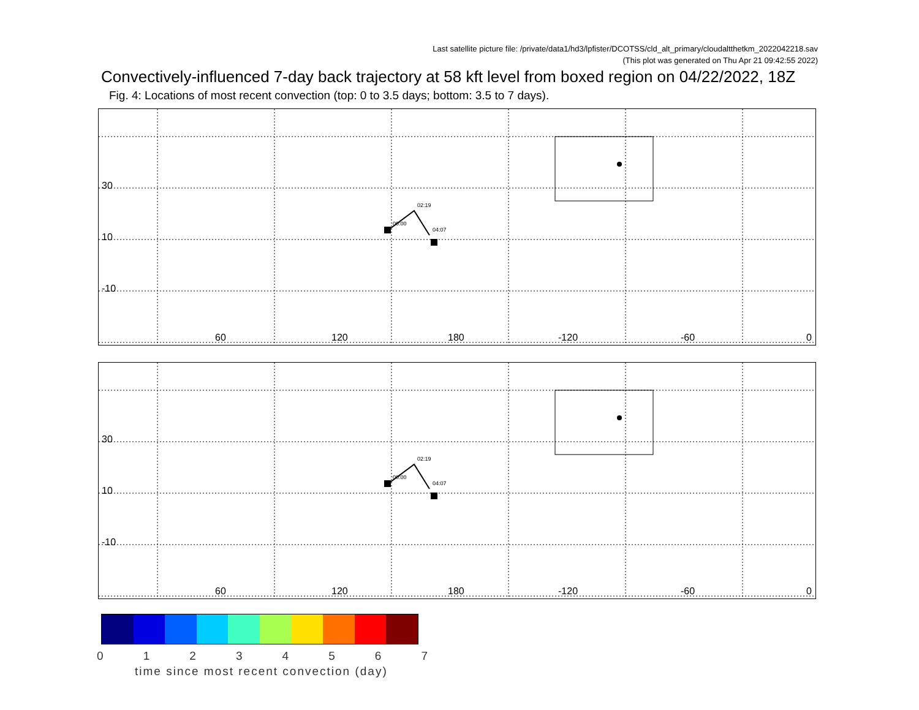Last satellite picture file: /private/data1/hd3/lpfister/DCOTSS/cld_alt_primary/cloudaltthetkm_2022042218.sav
(This plot was generated on Thu Apr 21 09:42:55 2022)
Convectively-influenced 7-day back trajectory at 58 kft level from boxed region on 04/22/2022, 18Z
Fig. 4: Locations of most recent convection (top: 0 to 3.5 days; bottom: 3.5 to 7 days).
30
10
-10
60
120
180
-120
-60
0
00:00
02:19
04:07
30
10
-10
60
120
180
-120
-60
0
00:00
02:19
04:07
0 1 2 3 4 5 6 7
time since most recent convection (day)